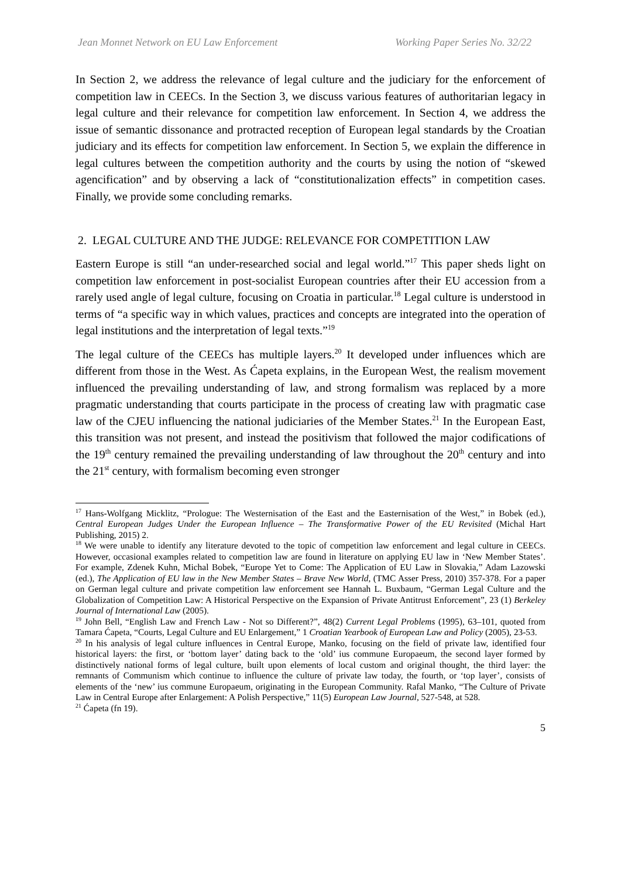Jean Monnet Network on EU Law Enforcement Working Paper Series No. 32/22
In Section 2, we address the relevance of legal culture and the judiciary for the enforcement of competition law in CEECs. In the Section 3, we discuss various features of authoritarian legacy in legal culture and their relevance for competition law enforcement. In Section 4, we address the issue of semantic dissonance and protracted reception of European legal standards by the Croatian judiciary and its effects for competition law enforcement. In Section 5, we explain the difference in legal cultures between the competition authority and the courts by using the notion of “skewed agencification” and by observing a lack of “constitutionalization effects” in competition cases. Finally, we provide some concluding remarks.
2. LEGAL CULTURE AND THE JUDGE: RELEVANCE FOR COMPETITION LAW
Eastern Europe is still “an under-researched social and legal world.”<sup>17</sup> This paper sheds light on competition law enforcement in post-socialist European countries after their EU accession from a rarely used angle of legal culture, focusing on Croatia in particular.<sup>18</sup> Legal culture is understood in terms of “a specific way in which values, practices and concepts are integrated into the operation of legal institutions and the interpretation of legal texts.”<sup>19</sup>
The legal culture of the CEECs has multiple layers.<sup>20</sup> It developed under influences which are different from those in the West. As Ćapeta explains, in the European West, the realism movement influenced the prevailing understanding of law, and strong formalism was replaced by a more pragmatic understanding that courts participate in the process of creating law with pragmatic case law of the CJEU influencing the national judiciaries of the Member States.<sup>21</sup> In the European East, this transition was not present, and instead the positivism that followed the major codifications of the 19<sup>th</sup> century remained the prevailing understanding of law throughout the 20<sup>th</sup> century and into the 21<sup>st</sup> century, with formalism becoming even stronger
<sup>17</sup> Hans-Wolfgang Micklitz, “Prologue: The Westernisation of the East and the Easternisation of the West,” in Bobek (ed.), Central European Judges Under the European Influence – The Transformative Power of the EU Revisited (Michal Hart Publishing, 2015) 2.
<sup>18</sup> We were unable to identify any literature devoted to the topic of competition law enforcement and legal culture in CEECs. However, occasional examples related to competition law are found in literature on applying EU law in ‘New Member States’. For example, Zdenek Kuhn, Michal Bobek, “Europe Yet to Come: The Application of EU Law in Slovakia,” Adam Lazowski (ed.), The Application of EU law in the New Member States – Brave New World, (TMC Asser Press, 2010) 357-378. For a paper on German legal culture and private competition law enforcement see Hannah L. Buxbaum, “German Legal Culture and the Globalization of Competition Law: A Historical Perspective on the Expansion of Private Antitrust Enforcement”, 23 (1) Berkeley Journal of International Law (2005).
<sup>19</sup> John Bell, “English Law and French Law - Not so Different?”, 48(2) Current Legal Problems (1995), 63–101, quoted from Tamara Ćapeta, “Courts, Legal Culture and EU Enlargement,” 1 Croatian Yearbook of European Law and Policy (2005), 23-53.
<sup>20</sup> In his analysis of legal culture influences in Central Europe, Manko, focusing on the field of private law, identified four historical layers: the first, or ‘bottom layer’ dating back to the ‘old’ ius commune Europaeum, the second layer formed by distinctively national forms of legal culture, built upon elements of local custom and original thought, the third layer: the remnants of Communism which continue to influence the culture of private law today, the fourth, or ‘top layer’, consists of elements of the ‘new’ ius commune Europaeum, originating in the European Community. Rafal Manko, “The Culture of Private Law in Central Europe after Enlargement: A Polish Perspective,” 11(5) European Law Journal, 527-548, at 528.
<sup>21</sup> Ćapeta (fn 19).
5